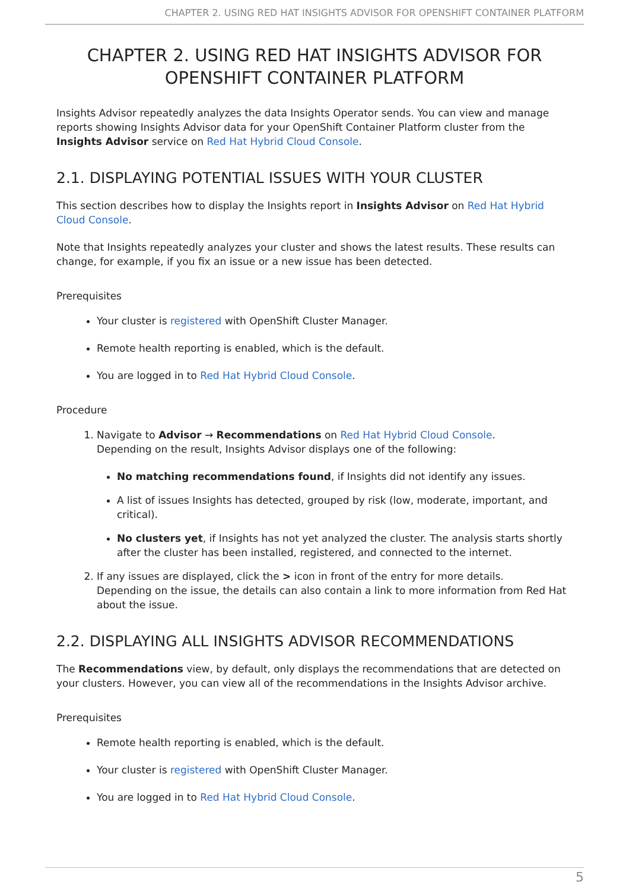CHAPTER 2. USING RED HAT INSIGHTS ADVISOR FOR OPENSHIFT CONTAINER PLATFORM
CHAPTER 2. USING RED HAT INSIGHTS ADVISOR FOR OPENSHIFT CONTAINER PLATFORM
Insights Advisor repeatedly analyzes the data Insights Operator sends. You can view and manage reports showing Insights Advisor data for your OpenShift Container Platform cluster from the Insights Advisor service on Red Hat Hybrid Cloud Console.
2.1. DISPLAYING POTENTIAL ISSUES WITH YOUR CLUSTER
This section describes how to display the Insights report in Insights Advisor on Red Hat Hybrid Cloud Console.
Note that Insights repeatedly analyzes your cluster and shows the latest results. These results can change, for example, if you fix an issue or a new issue has been detected.
Prerequisites
Your cluster is registered with OpenShift Cluster Manager.
Remote health reporting is enabled, which is the default.
You are logged in to Red Hat Hybrid Cloud Console.
Procedure
1. Navigate to Advisor → Recommendations on Red Hat Hybrid Cloud Console.
Depending on the result, Insights Advisor displays one of the following:
No matching recommendations found, if Insights did not identify any issues.
A list of issues Insights has detected, grouped by risk (low, moderate, important, and critical).
No clusters yet, if Insights has not yet analyzed the cluster. The analysis starts shortly after the cluster has been installed, registered, and connected to the internet.
2. If any issues are displayed, click the > icon in front of the entry for more details.
Depending on the issue, the details can also contain a link to more information from Red Hat about the issue.
2.2. DISPLAYING ALL INSIGHTS ADVISOR RECOMMENDATIONS
The Recommendations view, by default, only displays the recommendations that are detected on your clusters. However, you can view all of the recommendations in the Insights Advisor archive.
Prerequisites
Remote health reporting is enabled, which is the default.
Your cluster is registered with OpenShift Cluster Manager.
You are logged in to Red Hat Hybrid Cloud Console.
5